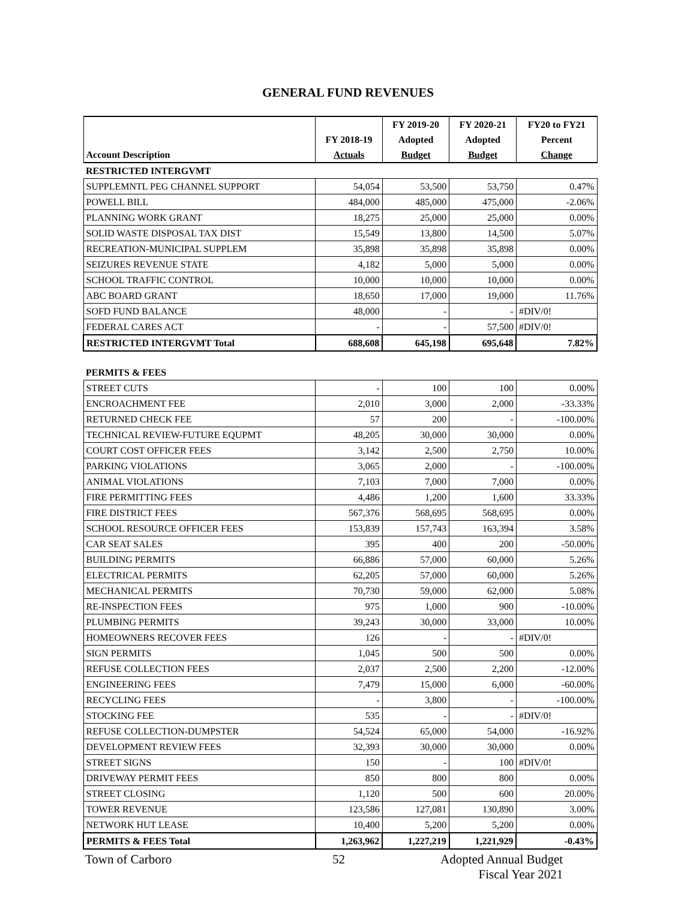GENERAL FUND REVENUES
| | | FY 2019-20 | FY 2020-21 | FY20 to FY21 |
| --- | --- | --- | --- | --- |
| | FY 2018-19 | Adopted | Adopted | Percent |
| Account Description | Actuals | Budget | Budget | Change |
| RESTRICTED INTERGVMT | | | | |
| SUPPLEMNTL PEG CHANNEL SUPPORT | 54,054 | 53,500 | 53,750 | 0.47% |
| POWELL BILL | 484,000 | 485,000 | 475,000 | -2.06% |
| PLANNING WORK GRANT | 18,275 | 25,000 | 25,000 | 0.00% |
| SOLID WASTE DISPOSAL TAX DIST | 15,549 | 13,800 | 14,500 | 5.07% |
| RECREATION-MUNICIPAL SUPPLEM | 35,898 | 35,898 | 35,898 | 0.00% |
| SEIZURES REVENUE STATE | 4,182 | 5,000 | 5,000 | 0.00% |
| SCHOOL TRAFFIC CONTROL | 10,000 | 10,000 | 10,000 | 0.00% |
| ABC BOARD GRANT | 18,650 | 17,000 | 19,000 | 11.76% |
| SOFD FUND BALANCE | 48,000 | - | - | #DIV/0! |
| FEDERAL CARES ACT | - | - | 57,500 | #DIV/0! |
| RESTRICTED INTERGVMT Total | 688,608 | 645,198 | 695,648 | 7.82% |
| PERMITS & FEES | | | | |
| STREET CUTS | - | 100 | 100 | 0.00% |
| ENCROACHMENT FEE | 2,010 | 3,000 | 2,000 | -33.33% |
| RETURNED CHECK FEE | 57 | 200 | - | -100.00% |
| TECHNICAL REVIEW-FUTURE EQUPMT | 48,205 | 30,000 | 30,000 | 0.00% |
| COURT COST OFFICER FEES | 3,142 | 2,500 | 2,750 | 10.00% |
| PARKING VIOLATIONS | 3,065 | 2,000 | - | -100.00% |
| ANIMAL VIOLATIONS | 7,103 | 7,000 | 7,000 | 0.00% |
| FIRE PERMITTING FEES | 4,486 | 1,200 | 1,600 | 33.33% |
| FIRE DISTRICT FEES | 567,376 | 568,695 | 568,695 | 0.00% |
| SCHOOL RESOURCE OFFICER FEES | 153,839 | 157,743 | 163,394 | 3.58% |
| CAR SEAT SALES | 395 | 400 | 200 | -50.00% |
| BUILDING PERMITS | 66,886 | 57,000 | 60,000 | 5.26% |
| ELECTRICAL PERMITS | 62,205 | 57,000 | 60,000 | 5.26% |
| MECHANICAL PERMITS | 70,730 | 59,000 | 62,000 | 5.08% |
| RE-INSPECTION FEES | 975 | 1,000 | 900 | -10.00% |
| PLUMBING PERMITS | 39,243 | 30,000 | 33,000 | 10.00% |
| HOMEOWNERS RECOVER FEES | 126 | - | - | #DIV/0! |
| SIGN PERMITS | 1,045 | 500 | 500 | 0.00% |
| REFUSE COLLECTION FEES | 2,037 | 2,500 | 2,200 | -12.00% |
| ENGINEERING FEES | 7,479 | 15,000 | 6,000 | -60.00% |
| RECYCLING FEES | - | 3,800 | - | -100.00% |
| STOCKING FEE | 535 | - | - | #DIV/0! |
| REFUSE COLLECTION-DUMPSTER | 54,524 | 65,000 | 54,000 | -16.92% |
| DEVELOPMENT REVIEW FEES | 32,393 | 30,000 | 30,000 | 0.00% |
| STREET SIGNS | 150 | - | 100 | #DIV/0! |
| DRIVEWAY PERMIT FEES | 850 | 800 | 800 | 0.00% |
| STREET CLOSING | 1,120 | 500 | 600 | 20.00% |
| TOWER REVENUE | 123,586 | 127,081 | 130,890 | 3.00% |
| NETWORK HUT LEASE | 10,400 | 5,200 | 5,200 | 0.00% |
| PERMITS & FEES Total | 1,263,962 | 1,227,219 | 1,221,929 | -0.43% |
Town of Carboro 52 Adopted Annual Budget
Fiscal Year 2021